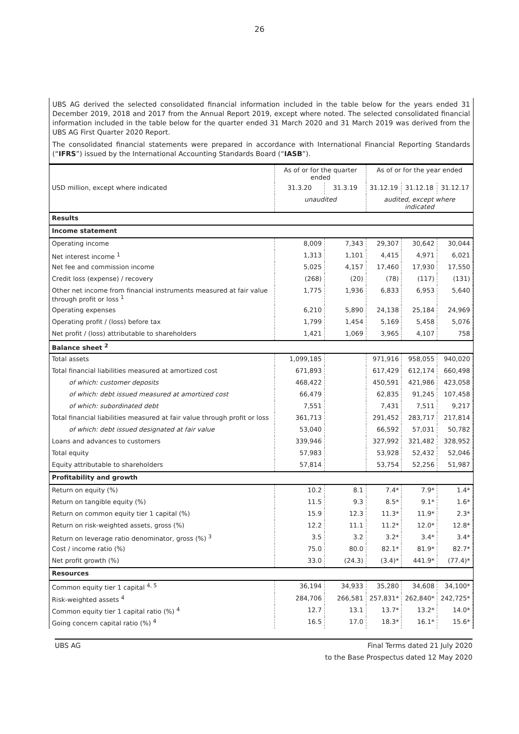26
UBS AG derived the selected consolidated financial information included in the table below for the years ended 31 December 2019, 2018 and 2017 from the Annual Report 2019, except where noted. The selected consolidated financial information included in the table below for the quarter ended 31 March 2020 and 31 March 2019 was derived from the UBS AG First Quarter 2020 Report.
The consolidated financial statements were prepared in accordance with International Financial Reporting Standards (“IFRS”) issued by the International Accounting Standards Board (“IASB”).
| | As of or for the quarter ended | | As of or for the year ended | | |
| --- | --- | --- | --- | --- | --- |
| USD million, except where indicated | 31.3.20 | 31.3.19 | 31.12.19 | 31.12.18 | 31.12.17 |
| | unaudited | | audited, except where indicated | | |
| Results | | | | | |
| Income statement | | | | | |
| Operating income | 8,009 | 7,343 | 29,307 | 30,642 | 30,044 |
| Net interest income <sup>1</sup> | 1,313 | 1,101 | 4,415 | 4,971 | 6,021 |
| Net fee and commission income | 5,025 | 4,157 | 17,460 | 17,930 | 17,550 |
| Credit loss (expense) / recovery | (268) | (20) | (78) | (117) | (131) |
| Other net income from financial instruments measured at fair value through profit or loss <sup>1</sup> | 1,775 | 1,936 | 6,833 | 6,953 | 5,640 |
| Operating expenses | 6,210 | 5,890 | 24,138 | 25,184 | 24,969 |
| Operating profit / (loss) before tax | 1,799 | 1,454 | 5,169 | 5,458 | 5,076 |
| Net profit / (loss) attributable to shareholders | 1,421 | 1,069 | 3,965 | 4,107 | 758 |
| Balance sheet <sup>2</sup> | | | | | |
| Total assets | 1,099,185 | | 971,916 | 958,055 | 940,020 |
| Total financial liabilities measured at amortized cost | 671,893 | | 617,429 | 612,174 | 660,498 |
| of which: customer deposits | 468,422 | | 450,591 | 421,986 | 423,058 |
| of which: debt issued measured at amortized cost | 66,479 | | 62,835 | 91,245 | 107,458 |
| of which: subordinated debt | 7,551 | | 7,431 | 7,511 | 9,217 |
| Total financial liabilities measured at fair value through profit or loss | 361,713 | | 291,452 | 283,717 | 217,814 |
| of which: debt issued designated at fair value | 53,040 | | 66,592 | 57,031 | 50,782 |
| Loans and advances to customers | 339,946 | | 327,992 | 321,482 | 328,952 |
| Total equity | 57,983 | | 53,928 | 52,432 | 52,046 |
| Equity attributable to shareholders | 57,814 | | 53,754 | 52,256 | 51,987 |
| Profitability and growth | | | | | |
| Return on equity (%) | 10.2 | 8.1 | 7.4* | 7.9* | 1.4* |
| Return on tangible equity (%) | 11.5 | 9.3 | 8.5* | 9.1* | 1.6* |
| Return on common equity tier 1 capital (%) | 15.9 | 12.3 | 11.3* | 11.9* | 2.3* |
| Return on risk-weighted assets, gross (%) | 12.2 | 11.1 | 11.2* | 12.0* | 12.8* |
| Return on leverage ratio denominator, gross (%) <sup>3</sup> | 3.5 | 3.2 | 3.2* | 3.4* | 3.4* |
| Cost / income ratio (%) | 75.0 | 80.0 | 82.1* | 81.9* | 82.7* |
| Net profit growth (%) | 33.0 | (24.3) | (3.4)* | 441.9* | (77.4)* |
| Resources | | | | | |
| Common equity tier 1 capital <sup>4, 5</sup> | 36,194 | 34,933 | 35,280 | 34,608 | 34,100* |
| Risk-weighted assets <sup>4</sup> | 284,706 | 266,581 | 257,831* | 262,840* | 242,725* |
| Common equity tier 1 capital ratio (%) <sup>4</sup> | 12.7 | 13.1 | 13.7* | 13.2* | 14.0* |
| Going concern capital ratio (%) <sup>4</sup> | 16.5 | 17.0 | 18.3* | 16.1* | 15.6* |
UBS AG Final Terms dated 21 July 2020
to the Base Prospectus dated 12 May 2020